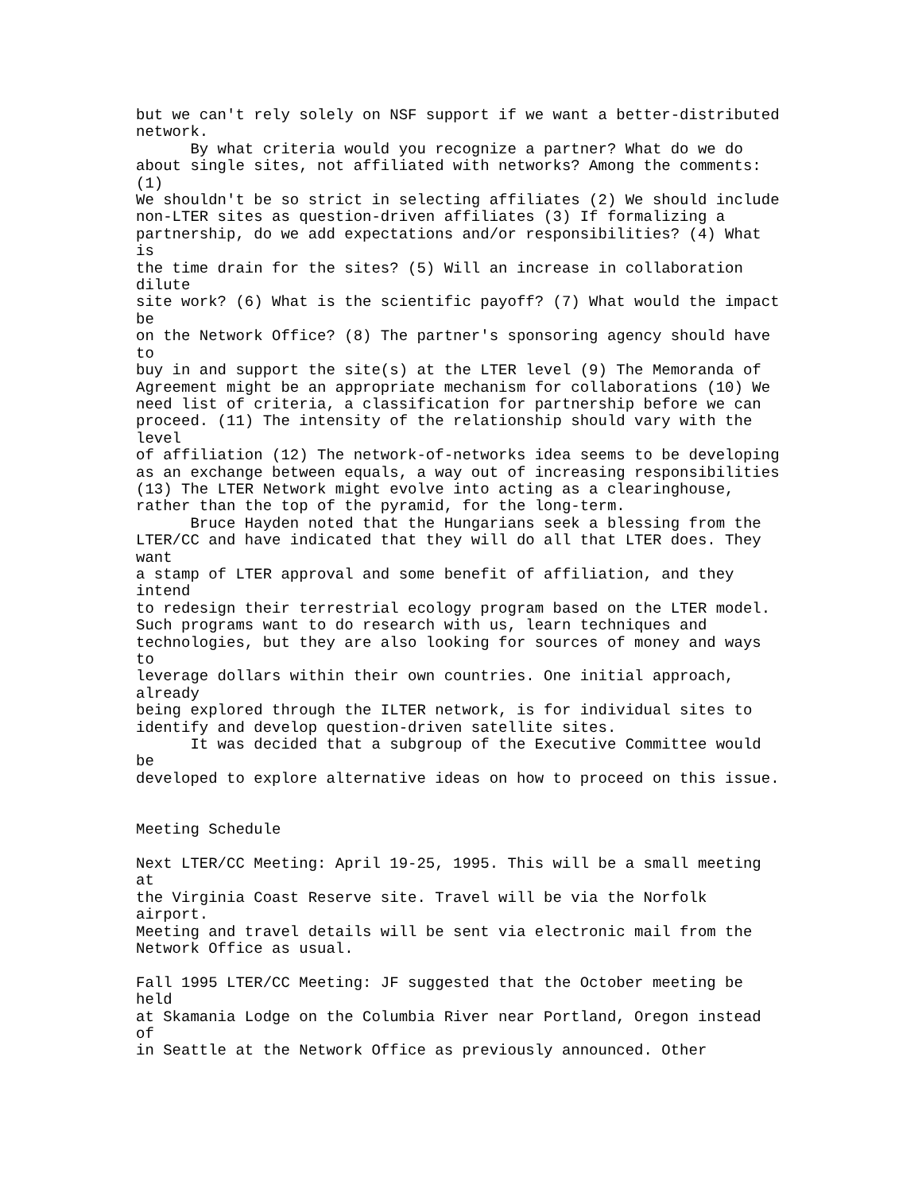but we can't rely solely on NSF support if we want a better-distributed
network.
      By what criteria would you recognize a partner? What do we do
about single sites, not affiliated with networks? Among the comments:
(1)
We shouldn't be so strict in selecting affiliates (2) We should include
non-LTER sites as question-driven affiliates (3) If formalizing a
partnership, do we add expectations and/or responsibilities? (4) What
is
the time drain for the sites? (5) Will an increase in collaboration
dilute
site work? (6) What is the scientific payoff? (7) What would the impact
be
on the Network Office? (8) The partner's sponsoring agency should have
to
buy in and support the site(s) at the LTER level (9) The Memoranda of
Agreement might be an appropriate mechanism for collaborations (10) We
need list of criteria, a classification for partnership before we can
proceed. (11) The intensity of the relationship should vary with the
level
of affiliation (12) The network-of-networks idea seems to be developing
as an exchange between equals, a way out of increasing responsibilities
(13) The LTER Network might evolve into acting as a clearinghouse,
rather than the top of the pyramid, for the long-term.
      Bruce Hayden noted that the Hungarians seek a blessing from the
LTER/CC and have indicated that they will do all that LTER does. They
want
a stamp of LTER approval and some benefit of affiliation, and they
intend
to redesign their terrestrial ecology program based on the LTER model.
Such programs want to do research with us, learn techniques and
technologies, but they are also looking for sources of money and ways
to
leverage dollars within their own countries. One initial approach,
already
being explored through the ILTER network, is for individual sites to
identify and develop question-driven satellite sites.
      It was decided that a subgroup of the Executive Committee would
be
developed to explore alternative ideas on how to proceed on this issue.


Meeting Schedule

Next LTER/CC Meeting: April 19-25, 1995. This will be a small meeting
at
the Virginia Coast Reserve site. Travel will be via the Norfolk
airport.
Meeting and travel details will be sent via electronic mail from the
Network Office as usual.

Fall 1995 LTER/CC Meeting: JF suggested that the October meeting be
held
at Skamania Lodge on the Columbia River near Portland, Oregon instead
of
in Seattle at the Network Office as previously announced. Other